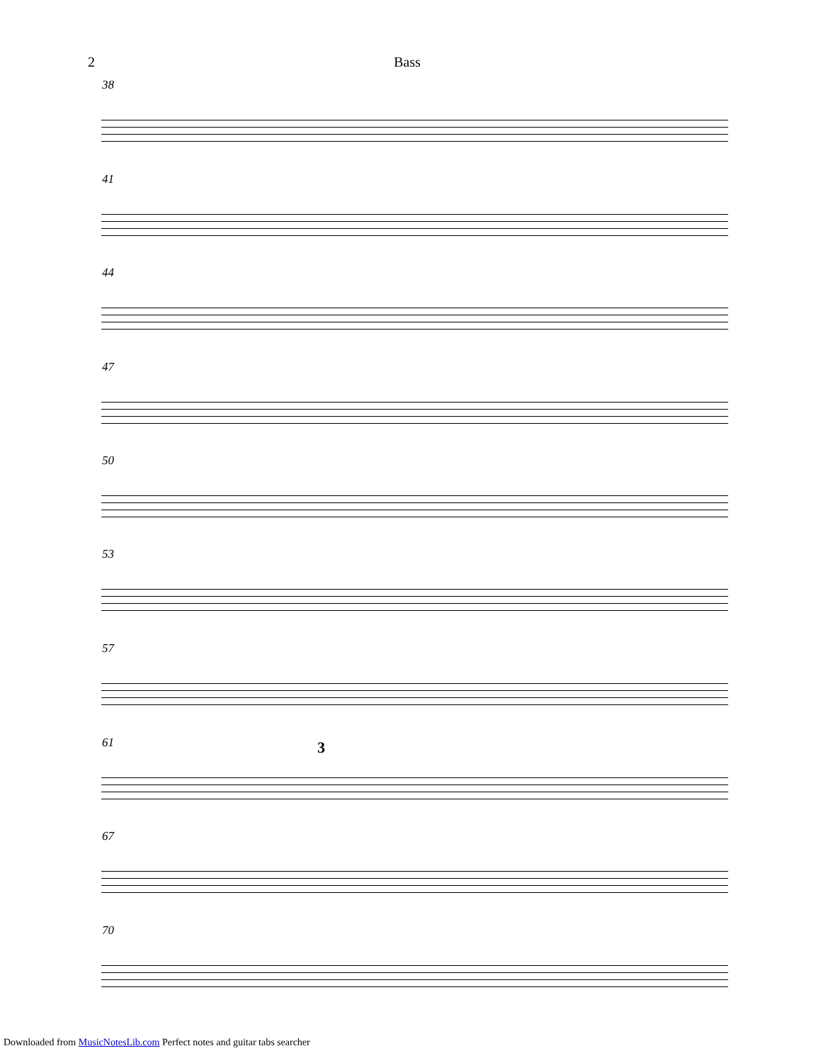2 Bass
38
41
44
47
50
53
57
61 3
67
70
Downloaded from MusicNotesLib.com Perfect notes and guitar tabs searcher